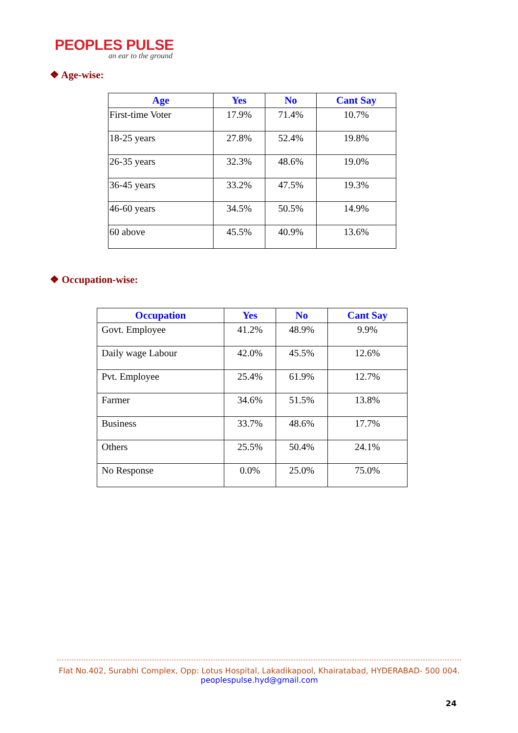PEOPLES PULSE
an ear to the ground
❖ Age-wise:
| Age | Yes | No | Cant Say |
| --- | --- | --- | --- |
| First-time Voter | 17.9% | 71.4% | 10.7% |
| 18-25 years | 27.8% | 52.4% | 19.8% |
| 26-35 years | 32.3% | 48.6% | 19.0% |
| 36-45 years | 33.2% | 47.5% | 19.3% |
| 46-60 years | 34.5% | 50.5% | 14.9% |
| 60 above | 45.5% | 40.9% | 13.6% |
❖ Occupation-wise:
| Occupation | Yes | No | Cant Say |
| --- | --- | --- | --- |
| Govt. Employee | 41.2% | 48.9% | 9.9% |
| Daily wage Labour | 42.0% | 45.5% | 12.6% |
| Pvt. Employee | 25.4% | 61.9% | 12.7% |
| Farmer | 34.6% | 51.5% | 13.8% |
| Business | 33.7% | 48.6% | 17.7% |
| Others | 25.5% | 50.4% | 24.1% |
| No Response | 0.0% | 25.0% | 75.0% |
Flat No.402, Surabhi Complex, Opp: Lotus Hospital, Lakadikapool, Khairatabad, HYDERABAD- 500 004.
peoplespulse.hyd@gmail.com
24